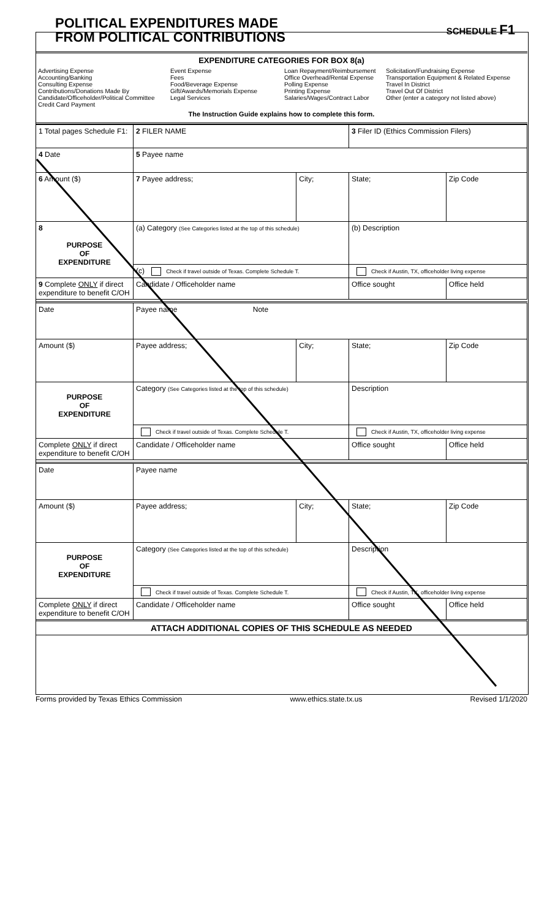POLITICAL EXPENDITURES MADE
FROM POLITICAL CONTRIBUTIONS
SCHEDULE F1
EXPENDITURE CATEGORIES FOR BOX 8(a)
Advertising Expense
Accounting/Banking
Consulting Expense
Contributions/Donations Made By
Candidate/Officeholder/Political Committee
Credit Card Payment
Event Expense
Fees
Food/Beverage Expense
Gift/Awards/Memorials Expense
Legal Services
Loan Repayment/Reimbursement
Office Overhead/Rental Expense
Polling Expense
Printing Expense
Salaries/Wages/Contract Labor
Solicitation/Fundraising Expense
Transportation Equipment & Related Expense
Travel In District
Travel Out Of District
Other (enter a category not listed above)
The Instruction Guide explains how to complete this form.
| 1 Total pages Schedule F1: | 2 FILER NAME | | 3 Filer ID (Ethics Commission Filers) | |
| 4 Date | 5 Payee name | | | |
| 6 Amount ($) | 7 Payee address; | City; | State; | Zip Code |
| 8 PURPOSE OF EXPENDITURE | (a) Category (See Categories listed at the top of this schedule) | | (b) Description | |
| | (c) Check if travel outside of Texas. Complete Schedule T. | | Check if Austin, TX, officeholder living expense | |
| 9 Complete ONLY if direct expenditure to benefit C/OH | Candidate / Officeholder name | | Office sought | Office held |
| Date | Payee name Note | | | |
| Amount ($) | Payee address; | City; | State; | Zip Code |
| PURPOSE OF EXPENDITURE | Category (See Categories listed at the top of this schedule) | | Description | |
| | Check if travel outside of Texas. Complete Schedule T. | | Check if Austin, TX, officeholder living expense | |
| Complete ONLY if direct expenditure to benefit C/OH | Candidate / Officeholder name | | Office sought | Office held |
| Date | Payee name | | | |
| Amount ($) | Payee address; | City; | State; | Zip Code |
| PURPOSE OF EXPENDITURE | Category (See Categories listed at the top of this schedule) | | Description | |
| | Check if travel outside of Texas. Complete Schedule T. | | Check if Austin, TX, officeholder living expense | |
| Complete ONLY if direct expenditure to benefit C/OH | Candidate / Officeholder name | | Office sought | Office held |
| ATTACH ADDITIONAL COPIES OF THIS SCHEDULE AS NEEDED | | | | |
Forms provided by Texas Ethics Commission www.ethics.state.tx.us Revised 1/1/2020